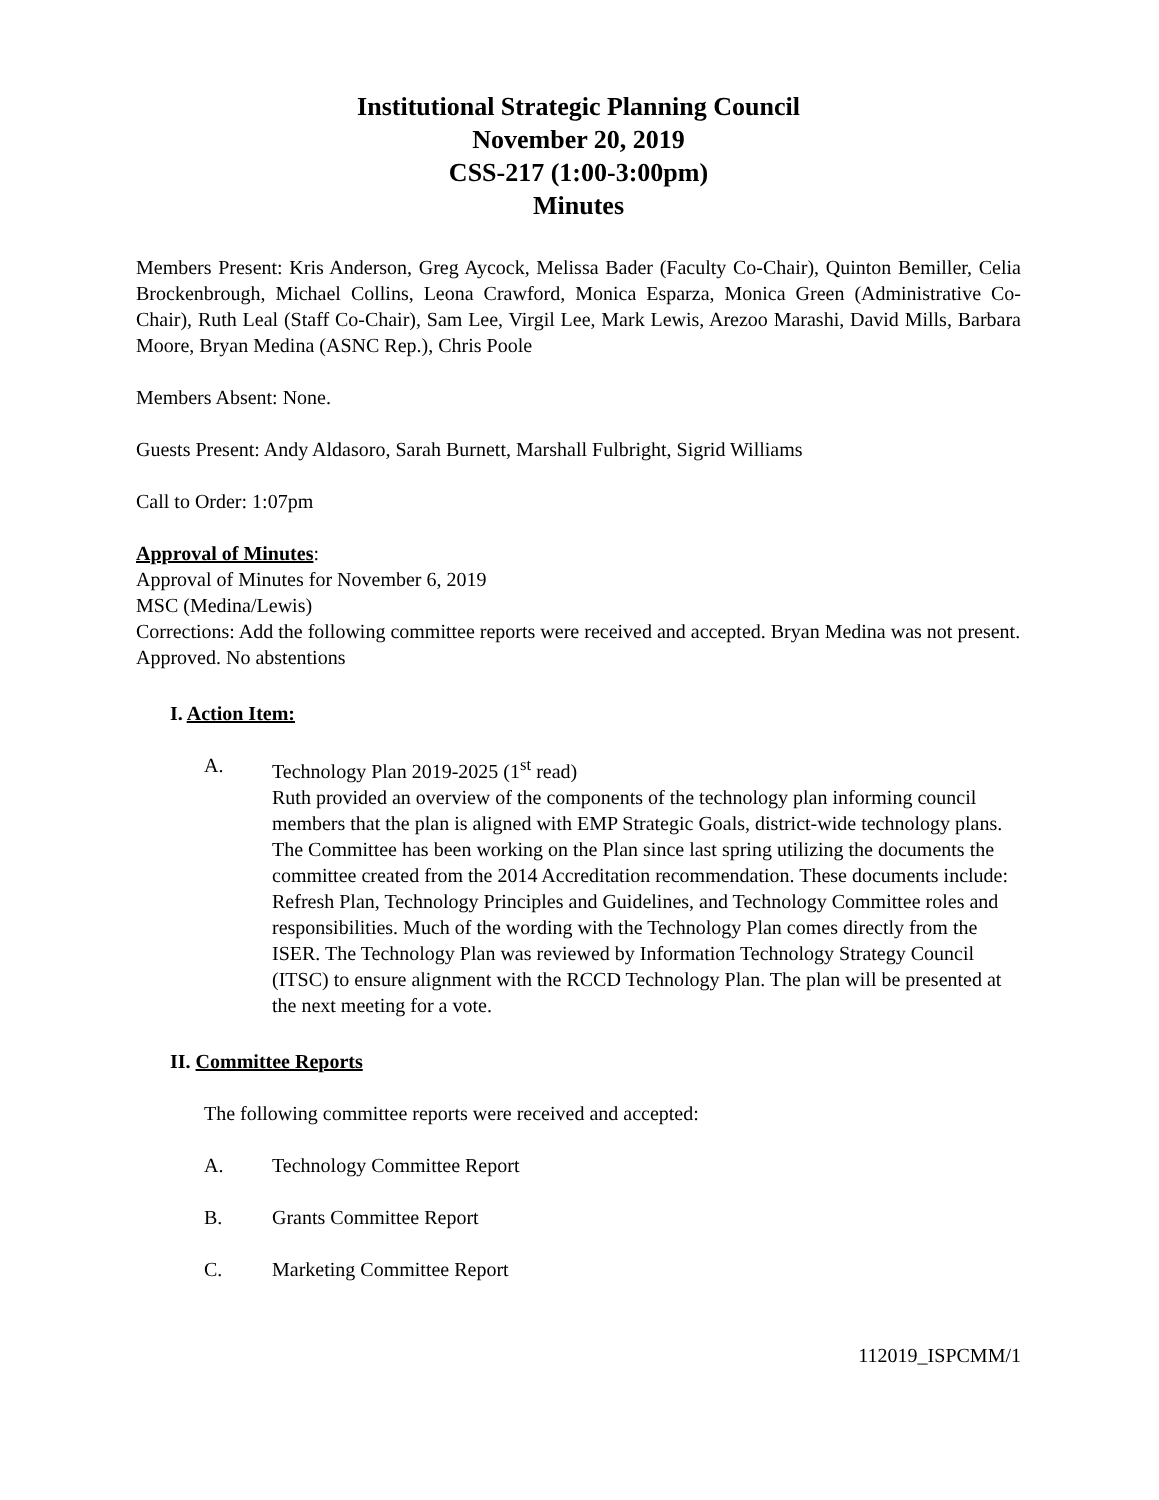Institutional Strategic Planning Council
November 20, 2019
CSS-217 (1:00-3:00pm)
Minutes
Members Present: Kris Anderson, Greg Aycock, Melissa Bader (Faculty Co-Chair), Quinton Bemiller, Celia Brockenbrough, Michael Collins, Leona Crawford, Monica Esparza, Monica Green (Administrative Co-Chair), Ruth Leal (Staff Co-Chair), Sam Lee, Virgil Lee, Mark Lewis, Arezoo Marashi, David Mills, Barbara Moore, Bryan Medina (ASNC Rep.), Chris Poole
Members Absent: None.
Guests Present: Andy Aldasoro, Sarah Burnett, Marshall Fulbright, Sigrid Williams
Call to Order: 1:07pm
Approval of Minutes:
Approval of Minutes for November 6, 2019
MSC (Medina/Lewis)
Corrections: Add the following committee reports were received and accepted. Bryan Medina was not present.
Approved. No abstentions
I. Action Item:
A. Technology Plan 2019-2025 (1<sup>st</sup> read)
Ruth provided an overview of the components of the technology plan informing council members that the plan is aligned with EMP Strategic Goals, district-wide technology plans. The Committee has been working on the Plan since last spring utilizing the documents the committee created from the 2014 Accreditation recommendation. These documents include: Refresh Plan, Technology Principles and Guidelines, and Technology Committee roles and responsibilities. Much of the wording with the Technology Plan comes directly from the ISER. The Technology Plan was reviewed by Information Technology Strategy Council (ITSC) to ensure alignment with the RCCD Technology Plan. The plan will be presented at the next meeting for a vote.
II. Committee Reports
The following committee reports were received and accepted:
A. Technology Committee Report
B. Grants Committee Report
C. Marketing Committee Report
112019_ISPCMM/1